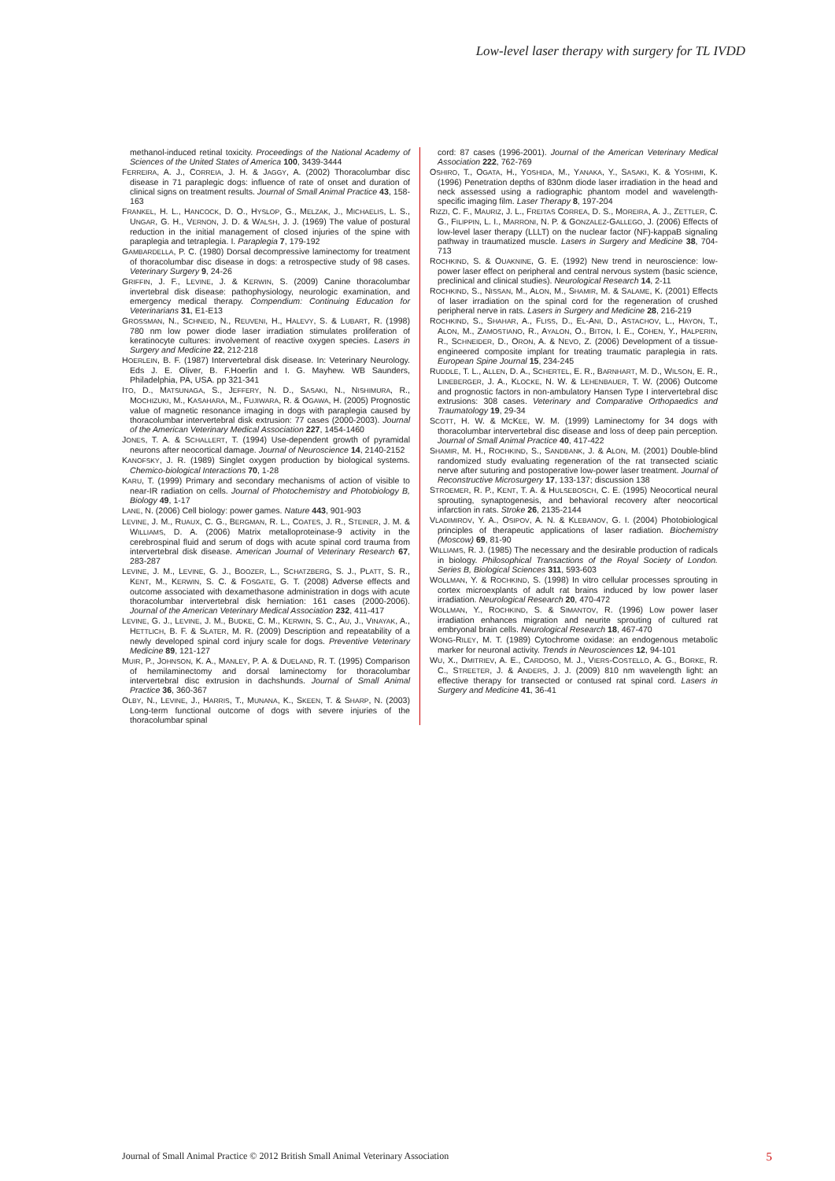Low-level laser therapy with surgery for TL IVDD
methanol-induced retinal toxicity. Proceedings of the National Academy of Sciences of the United States of America 100, 3439-3444
FERREIRA, A. J., CORREIA, J. H. & JAGGY, A. (2002) Thoracolumbar disc disease in 71 paraplegic dogs: influence of rate of onset and duration of clinical signs on treatment results. Journal of Small Animal Practice 43, 158-163
FRANKEL, H. L., HANCOCK, D. O., HYSLOP, G., MELZAK, J., MICHAELIS, L. S., UNGAR, G. H., VERNON, J. D. & WALSH, J. J. (1969) The value of postural reduction in the initial management of closed injuries of the spine with paraplegia and tetraplegia. I. Paraplegia 7, 179-192
GAMBARDELLA, P. C. (1980) Dorsal decompressive laminectomy for treatment of thoracolumbar disc disease in dogs: a retrospective study of 98 cases. Veterinary Surgery 9, 24-26
GRIFFIN, J. F., LEVINE, J. & KERWIN, S. (2009) Canine thoracolumbar invertebral disk disease: pathophysiology, neurologic examination, and emergency medical therapy. Compendium: Continuing Education for Veterinarians 31, E1-E13
GROSSMAN, N., SCHNEID, N., REUVENI, H., HALEVY, S. & LUBART, R. (1998) 780 nm low power diode laser irradiation stimulates proliferation of keratinocyte cultures: involvement of reactive oxygen species. Lasers in Surgery and Medicine 22, 212-218
HOERLEIN, B. F. (1987) Intervertebral disk disease. In: Veterinary Neurology. Eds J. E. Oliver, B. F.Hoerlin and I. G. Mayhew. WB Saunders, Philadelphia, PA, USA. pp 321-341
ITO, D., MATSUNAGA, S., JEFFERY, N. D., SASAKI, N., NISHIMURA, R., MOCHIZUKI, M., KASAHARA, M., FUJIWARA, R. & OGAWA, H. (2005) Prognostic value of magnetic resonance imaging in dogs with paraplegia caused by thoracolumbar intervertebral disk extrusion: 77 cases (2000-2003). Journal of the American Veterinary Medical Association 227, 1454-1460
JONES, T. A. & SCHALLERT, T. (1994) Use-dependent growth of pyramidal neurons after neocortical damage. Journal of Neuroscience 14, 2140-2152
KANOFSKY, J. R. (1989) Singlet oxygen production by biological systems. Chemico-biological Interactions 70, 1-28
KARU, T. (1999) Primary and secondary mechanisms of action of visible to near-IR radiation on cells. Journal of Photochemistry and Photobiology B, Biology 49, 1-17
LANE, N. (2006) Cell biology: power games. Nature 443, 901-903
LEVINE, J. M., RUAUX, C. G., BERGMAN, R. L., COATES, J. R., STEINER, J. M. & WILLIAMS, D. A. (2006) Matrix metalloproteinase-9 activity in the cerebrospinal fluid and serum of dogs with acute spinal cord trauma from intervertebral disk disease. American Journal of Veterinary Research 67, 283-287
LEVINE, J. M., LEVINE, G. J., BOOZER, L., SCHATZBERG, S. J., PLATT, S. R., KENT, M., KERWIN, S. C. & FOSGATE, G. T. (2008) Adverse effects and outcome associated with dexamethasone administration in dogs with acute thoracolumbar intervertebral disk herniation: 161 cases (2000-2006). Journal of the American Veterinary Medical Association 232, 411-417
LEVINE, G. J., LEVINE, J. M., BUDKE, C. M., KERWIN, S. C., AU, J., VINAYAK, A., HETTLICH, B. F. & SLATER, M. R. (2009) Description and repeatability of a newly developed spinal cord injury scale for dogs. Preventive Veterinary Medicine 89, 121-127
MUIR, P., JOHNSON, K. A., MANLEY, P. A. & DUELAND, R. T. (1995) Comparison of hemilaminectomy and dorsal laminectomy for thoracolumbar intervertebral disc extrusion in dachshunds. Journal of Small Animal Practice 36, 360-367
OLBY, N., LEVINE, J., HARRIS, T., MUNANA, K., SKEEN, T. & SHARP, N. (2003) Long-term functional outcome of dogs with severe injuries of the thoracolumbar spinal
cord: 87 cases (1996-2001). Journal of the American Veterinary Medical Association 222, 762-769
OSHIRO, T., OGATA, H., YOSHIDA, M., YANAKA, Y., SASAKI, K. & YOSHIMI, K. (1996) Penetration depths of 830nm diode laser irradiation in the head and neck assessed using a radiographic phantom model and wavelength-specific imaging film. Laser Therapy 8, 197-204
RIZZI, C. F., MAURIZ, J. L., FREITAS CORREA, D. S., MOREIRA, A. J., ZETTLER, C. G., FILIPPIN, L. I., MARRONI, N. P. & GONZALEZ-GALLEGO, J. (2006) Effects of low-level laser therapy (LLLT) on the nuclear factor (NF)-kappaB signaling pathway in traumatized muscle. Lasers in Surgery and Medicine 38, 704-713
ROCHKIND, S. & OUAKNINE, G. E. (1992) New trend in neuroscience: low-power laser effect on peripheral and central nervous system (basic science, preclinical and clinical studies). Neurological Research 14, 2-11
ROCHKIND, S., NISSAN, M., ALON, M., SHAMIR, M. & SALAME, K. (2001) Effects of laser irradiation on the spinal cord for the regeneration of crushed peripheral nerve in rats. Lasers in Surgery and Medicine 28, 216-219
ROCHKIND, S., SHAHAR, A., FLISS, D., EL-ANI, D., ASTACHOV, L., HAYON, T., ALON, M., ZAMOSTIANO, R., AYALON, O., BITON, I. E., COHEN, Y., HALPERIN, R., SCHNEIDER, D., ORON, A. & NEVO, Z. (2006) Development of a tissue-engineered composite implant for treating traumatic paraplegia in rats. European Spine Journal 15, 234-245
RUDDLE, T. L., ALLEN, D. A., SCHERTEL, E. R., BARNHART, M. D., WILSON, E. R., LINEBERGER, J. A., KLOCKE, N. W. & LEHENBAUER, T. W. (2006) Outcome and prognostic factors in non-ambulatory Hansen Type I intervertebral disc extrusions: 308 cases. Veterinary and Comparative Orthopaedics and Traumatology 19, 29-34
SCOTT, H. W. & MCKEE, W. M. (1999) Laminectomy for 34 dogs with thoracolumbar intervertebral disc disease and loss of deep pain perception. Journal of Small Animal Practice 40, 417-422
SHAMIR, M. H., ROCHKIND, S., SANDBANK, J. & ALON, M. (2001) Double-blind randomized study evaluating regeneration of the rat transected sciatic nerve after suturing and postoperative low-power laser treatment. Journal of Reconstructive Microsurgery 17, 133-137; discussion 138
STROEMER, R. P., KENT, T. A. & HULSEBOSCH, C. E. (1995) Neocortical neural sprouting, synaptogenesis, and behavioral recovery after neocortical infarction in rats. Stroke 26, 2135-2144
VLADIMIROV, Y. A., OSIPOV, A. N. & KLEBANOV, G. I. (2004) Photobiological principles of therapeutic applications of laser radiation. Biochemistry (Moscow) 69, 81-90
WILLIAMS, R. J. (1985) The necessary and the desirable production of radicals in biology. Philosophical Transactions of the Royal Society of London. Series B, Biological Sciences 311, 593-603
WOLLMAN, Y. & ROCHKIND, S. (1998) In vitro cellular processes sprouting in cortex microexplants of adult rat brains induced by low power laser irradiation. Neurological Research 20, 470-472
WOLLMAN, Y., ROCHKIND, S. & SIMANTOV, R. (1996) Low power laser irradiation enhances migration and neurite sprouting of cultured rat embryonal brain cells. Neurological Research 18, 467-470
WONG-RILEY, M. T. (1989) Cytochrome oxidase: an endogenous metabolic marker for neuronal activity. Trends in Neurosciences 12, 94-101
WU, X., DMITRIEV, A. E., CARDOSO, M. J., VIERS-COSTELLO, A. G., BORKE, R. C., STREETER, J. & ANDERS, J. J. (2009) 810 nm wavelength light: an effective therapy for transected or contused rat spinal cord. Lasers in Surgery and Medicine 41, 36-41
Journal of Small Animal Practice © 2012 British Small Animal Veterinary Association 5